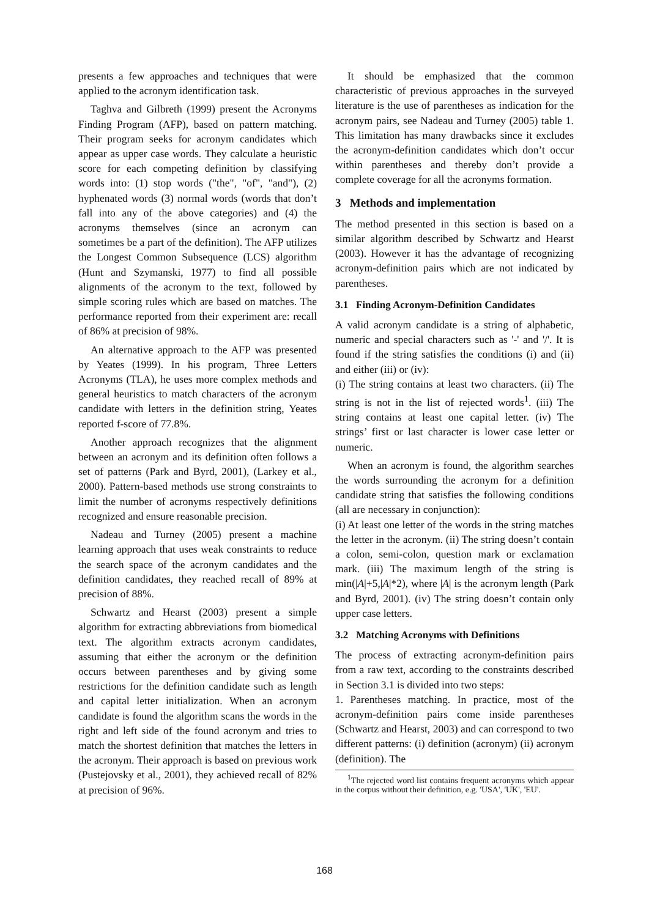presents a few approaches and techniques that were applied to the acronym identification task.
Taghva and Gilbreth (1999) present the Acronyms Finding Program (AFP), based on pattern matching. Their program seeks for acronym candidates which appear as upper case words. They calculate a heuristic score for each competing definition by classifying words into: (1) stop words ("the", "of", "and"), (2) hyphenated words (3) normal words (words that don’t fall into any of the above categories) and (4) the acronyms themselves (since an acronym can sometimes be a part of the definition). The AFP utilizes the Longest Common Subsequence (LCS) algorithm (Hunt and Szymanski, 1977) to find all possible alignments of the acronym to the text, followed by simple scoring rules which are based on matches. The performance reported from their experiment are: recall of 86% at precision of 98%.
An alternative approach to the AFP was presented by Yeates (1999). In his program, Three Letters Acronyms (TLA), he uses more complex methods and general heuristics to match characters of the acronym candidate with letters in the definition string, Yeates reported f-score of 77.8%.
Another approach recognizes that the alignment between an acronym and its definition often follows a set of patterns (Park and Byrd, 2001), (Larkey et al., 2000). Pattern-based methods use strong constraints to limit the number of acronyms respectively definitions recognized and ensure reasonable precision.
Nadeau and Turney (2005) present a machine learning approach that uses weak constraints to reduce the search space of the acronym candidates and the definition candidates, they reached recall of 89% at precision of 88%.
Schwartz and Hearst (2003) present a simple algorithm for extracting abbreviations from biomedical text. The algorithm extracts acronym candidates, assuming that either the acronym or the definition occurs between parentheses and by giving some restrictions for the definition candidate such as length and capital letter initialization. When an acronym candidate is found the algorithm scans the words in the right and left side of the found acronym and tries to match the shortest definition that matches the letters in the acronym. Their approach is based on previous work (Pustejovsky et al., 2001), they achieved recall of 82% at precision of 96%.
It should be emphasized that the common characteristic of previous approaches in the surveyed literature is the use of parentheses as indication for the acronym pairs, see Nadeau and Turney (2005) table 1. This limitation has many drawbacks since it excludes the acronym-definition candidates which don’t occur within parentheses and thereby don’t provide a complete coverage for all the acronyms formation.
3 Methods and implementation
The method presented in this section is based on a similar algorithm described by Schwartz and Hearst (2003). However it has the advantage of recognizing acronym-definition pairs which are not indicated by parentheses.
3.1 Finding Acronym-Definition Candidates
A valid acronym candidate is a string of alphabetic, numeric and special characters such as '-' and '/'. It is found if the string satisfies the conditions (i) and (ii) and either (iii) or (iv):
(i) The string contains at least two characters. (ii) The string is not in the list of rejected words<sup>1</sup>. (iii) The string contains at least one capital letter. (iv) The strings’ first or last character is lower case letter or numeric.
When an acronym is found, the algorithm searches the words surrounding the acronym for a definition candidate string that satisfies the following conditions (all are necessary in conjunction):
(i) At least one letter of the words in the string matches the letter in the acronym. (ii) The string doesn’t contain a colon, semi-colon, question mark or exclamation mark. (iii) The maximum length of the string is min(|A|+5,|A|*2), where |A| is the acronym length (Park and Byrd, 2001). (iv) The string doesn’t contain only upper case letters.
3.2 Matching Acronyms with Definitions
The process of extracting acronym-definition pairs from a raw text, according to the constraints described in Section 3.1 is divided into two steps:
1. Parentheses matching. In practice, most of the acronym-definition pairs come inside parentheses (Schwartz and Hearst, 2003) and can correspond to two different patterns: (i) definition (acronym) (ii) acronym (definition). The
<sup>1</sup> The rejected word list contains frequent acronyms which appear in the corpus without their definition, e.g. 'USA', 'UK', 'EU'.
168